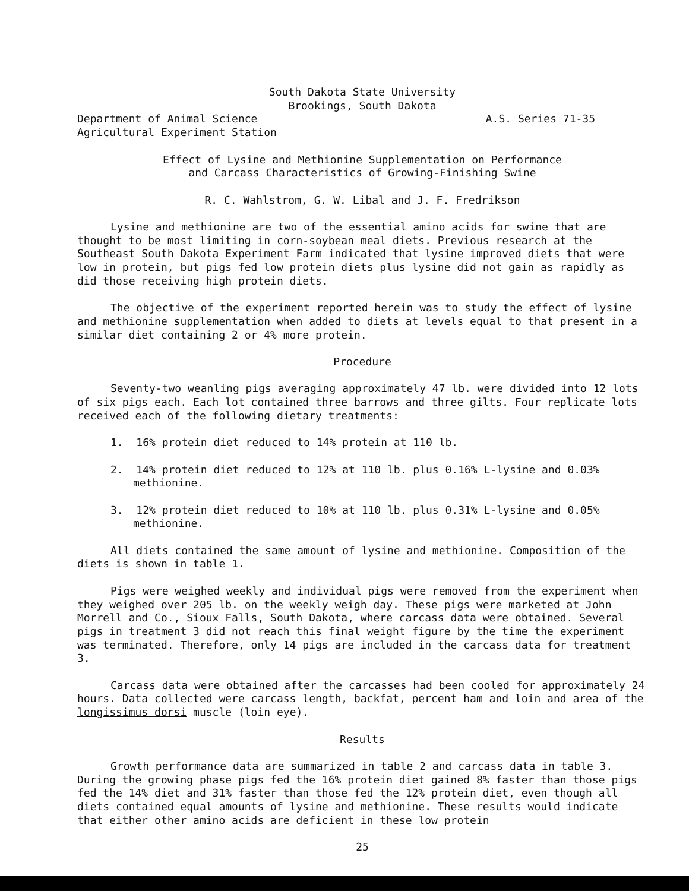South Dakota State University
Brookings, South Dakota
Department of Animal Science
Agricultural Experiment Station
A.S. Series 71-35
Effect of Lysine and Methionine Supplementation on Performance
and Carcass Characteristics of Growing-Finishing Swine
R. C. Wahlstrom, G. W. Libal and J. F. Fredrikson
Lysine and methionine are two of the essential amino acids for swine that are thought to be most limiting in corn-soybean meal diets. Previous research at the Southeast South Dakota Experiment Farm indicated that lysine improved diets that were low in protein, but pigs fed low protein diets plus lysine did not gain as rapidly as did those receiving high protein diets.
The objective of the experiment reported herein was to study the effect of lysine and methionine supplementation when added to diets at levels equal to that present in a similar diet containing 2 or 4% more protein.
Procedure
Seventy-two weanling pigs averaging approximately 47 lb. were divided into 12 lots of six pigs each. Each lot contained three barrows and three gilts. Four replicate lots received each of the following dietary treatments:
1. 16% protein diet reduced to 14% protein at 110 lb.
2. 14% protein diet reduced to 12% at 110 lb. plus 0.16% L-lysine and 0.03% methionine.
3. 12% protein diet reduced to 10% at 110 lb. plus 0.31% L-lysine and 0.05% methionine.
All diets contained the same amount of lysine and methionine. Composition of the diets is shown in table 1.
Pigs were weighed weekly and individual pigs were removed from the experiment when they weighed over 205 lb. on the weekly weigh day. These pigs were marketed at John Morrell and Co., Sioux Falls, South Dakota, where carcass data were obtained. Several pigs in treatment 3 did not reach this final weight figure by the time the experiment was terminated. Therefore, only 14 pigs are included in the carcass data for treatment 3.
Carcass data were obtained after the carcasses had been cooled for approximately 24 hours. Data collected were carcass length, backfat, percent ham and loin and area of the longissimus dorsi muscle (loin eye).
Results
Growth performance data are summarized in table 2 and carcass data in table 3. During the growing phase pigs fed the 16% protein diet gained 8% faster than those pigs fed the 14% diet and 31% faster than those fed the 12% protein diet, even though all diets contained equal amounts of lysine and methionine. These results would indicate that either other amino acids are deficient in these low protein
25